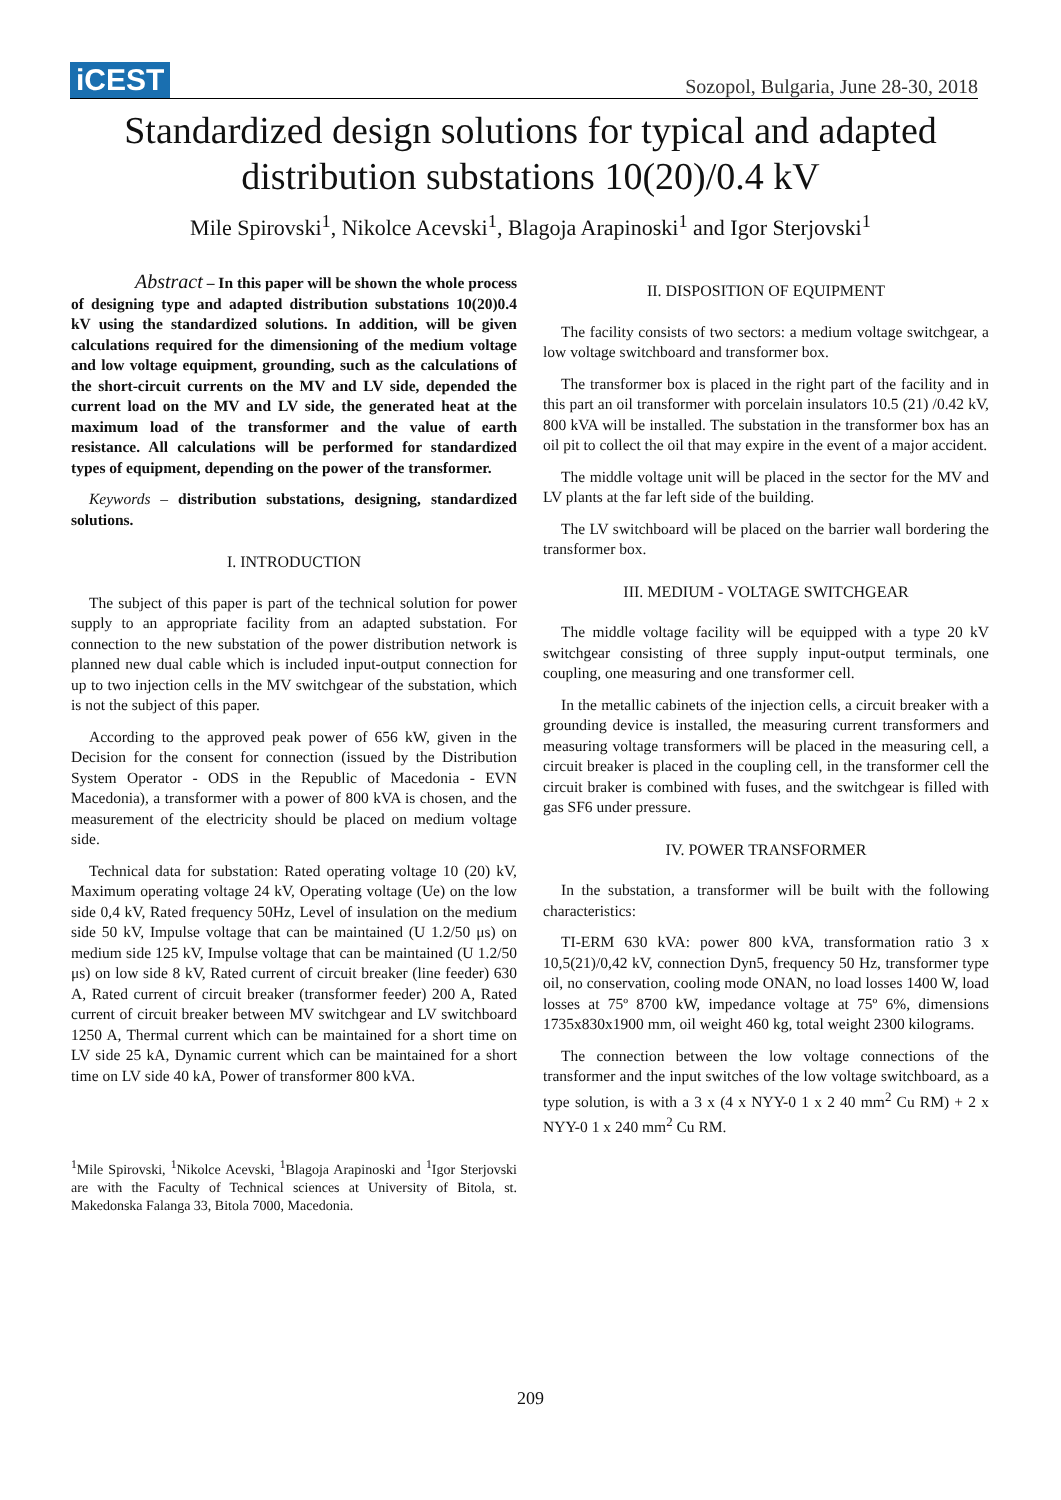iCEST Sozopol, Bulgaria, June 28-30, 2018
Standardized design solutions for typical and adapted
distribution substations 10(20)/0.4 kV
Mile Spirovski<sup>1</sup>, Nikolce Acevski<sup>1</sup>, Blagoja Arapinoski<sup>1</sup> and Igor Sterjovski<sup>1</sup>
Abstract – In this paper will be shown the whole process of designing type and adapted distribution substations 10(20)0.4 kV using the standardized solutions. In addition, will be given calculations required for the dimensioning of the medium voltage and low voltage equipment, grounding, such as the calculations of the short-circuit currents on the MV and LV side, depended the current load on the MV and LV side, the generated heat at the maximum load of the transformer and the value of earth resistance. All calculations will be performed for standardized types of equipment, depending on the power of the transformer.
Keywords – distribution substations, designing, standardized solutions.
I. INTRODUCTION
The subject of this paper is part of the technical solution for power supply to an appropriate facility from an adapted substation. For connection to the new substation of the power distribution network is planned new dual cable which is included input-output connection for up to two injection cells in the MV switchgear of the substation, which is not the subject of this paper.
According to the approved peak power of 656 kW, given in the Decision for the consent for connection (issued by the Distribution System Operator - ODS in the Republic of Macedonia - EVN Macedonia), a transformer with a power of 800 kVA is chosen, and the measurement of the electricity should be placed on medium voltage side.
Technical data for substation: Rated operating voltage 10 (20) kV, Maximum operating voltage 24 kV, Operating voltage (Ue) on the low side 0,4 kV, Rated frequency 50Hz, Level of insulation on the medium side 50 kV, Impulse voltage that can be maintained (U 1.2/50 μs) on medium side 125 kV, Impulse voltage that can be maintained (U 1.2/50 μs) on low side 8 kV, Rated current of circuit breaker (line feeder) 630 A, Rated current of circuit breaker (transformer feeder) 200 A, Rated current of circuit breaker between MV switchgear and LV switchboard 1250 A, Thermal current which can be maintained for a short time on LV side 25 kA, Dynamic current which can be maintained for a short time on LV side 40 kA, Power of transformer 800 kVA.
<sup>1</sup> Mile Spirovski, <sup>1</sup>Nikolce Acevski, <sup>1</sup>Blagoja Arapinoski and <sup>1</sup>Igor Sterjovski are with the Faculty of Technical sciences at University of Bitola, st. Makedonska Falanga 33, Bitola 7000, Macedonia.
II. DISPOSITION OF EQUIPMENT
The facility consists of two sectors: a medium voltage switchgear, a low voltage switchboard and transformer box.
The transformer box is placed in the right part of the facility and in this part an oil transformer with porcelain insulators 10.5 (21) /0.42 kV, 800 kVA will be installed. The substation in the transformer box has an oil pit to collect the oil that may expire in the event of a major accident.
The middle voltage unit will be placed in the sector for the MV and LV plants at the far left side of the building.
The LV switchboard will be placed on the barrier wall bordering the transformer box.
III. MEDIUM - VOLTAGE SWITCHGEAR
The middle voltage facility will be equipped with a type 20 kV switchgear consisting of three supply input-output terminals, one coupling, one measuring and one transformer cell.
In the metallic cabinets of the injection cells, a circuit breaker with a grounding device is installed, the measuring current transformers and measuring voltage transformers will be placed in the measuring cell, a circuit breaker is placed in the coupling cell, in the transformer cell the circuit braker is combined with fuses, and the switchgear is filled with gas SF6 under pressure.
IV. POWER TRANSFORMER
In the substation, a transformer will be built with the following characteristics:
TI-ERM 630 kVA: power 800 kVA, transformation ratio 3 x 10,5(21)/0,42 kV, connection Dyn5, frequency 50 Hz, transformer type oil, no conservation, cooling mode ONAN, no load losses 1400 W, load losses at 75º 8700 kW, impedance voltage at 75º 6%, dimensions 1735x830x1900 mm, oil weight 460 kg, total weight 2300 kilograms.
The connection between the low voltage connections of the transformer and the input switches of the low voltage switchboard, as a type solution, is with a 3 x (4 x NYY-0 1 x 2 40 mm<sup>2</sup> Cu RM) + 2 x NYY-0 1 x 240 mm<sup>2</sup> Cu RM.
209